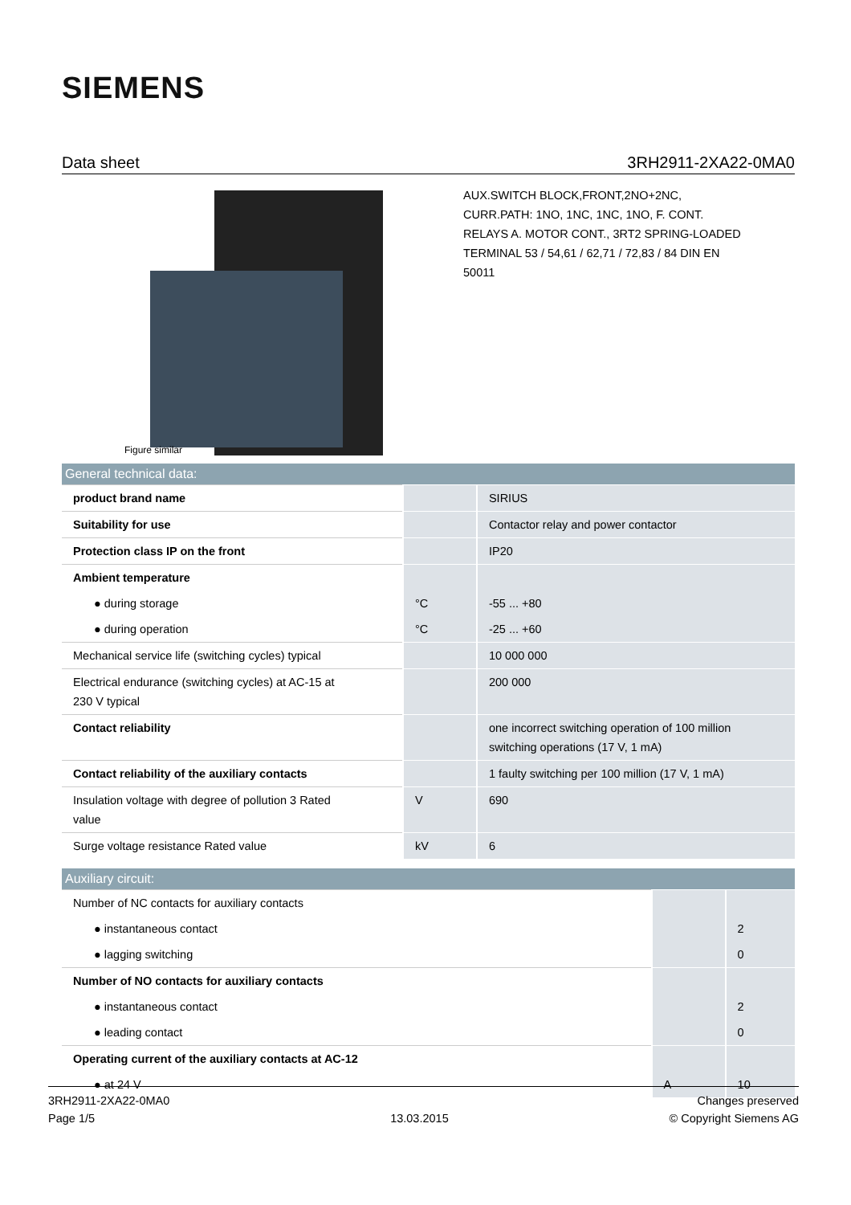SIEMENS
Data sheet 3RH2911-2XA22-0MA0
Figure similar
AUX.SWITCH BLOCK,FRONT,2NO+2NC,
CURR.PATH: 1NO, 1NC, 1NC, 1NO, F. CONT.
RELAYS A. MOTOR CONT., 3RT2 SPRING-LOADED
TERMINAL 53 / 54,61 / 62,71 / 72,83 / 84 DIN EN
50011
General technical data:
| product brand name | | SIRIUS |
| Suitability for use | | Contactor relay and power contactor |
| Protection class IP on the front | | IP20 |
| Ambient temperature | | |
| ● during storage | °C | -55 ... +80 |
| ● during operation | °C | -25 ... +60 |
| Mechanical service life (switching cycles) typical | | 10 000 000 |
| Electrical endurance (switching cycles) at AC-15 at 230 V typical | | 200 000 |
| Contact reliability | | one incorrect switching operation of 100 million switching operations (17 V, 1 mA) |
| Contact reliability of the auxiliary contacts | | 1 faulty switching per 100 million (17 V, 1 mA) |
| Insulation voltage with degree of pollution 3 Rated value | V | 690 |
| Surge voltage resistance Rated value | kV | 6 |
Auxiliary circuit:
| Number of NC contacts for auxiliary contacts | | |
| ● instantaneous contact | | 2 |
| ● lagging switching | | 0 |
| Number of NO contacts for auxiliary contacts | | |
| ● instantaneous contact | | 2 |
| ● leading contact | | 0 |
| Operating current of the auxiliary contacts at AC-12 | | |
| ● at 24 V | A | 10 |
3RH2911-2XA22-0MA0
Page 1/5
13.03.2015
Changes preserved
© Copyright Siemens AG